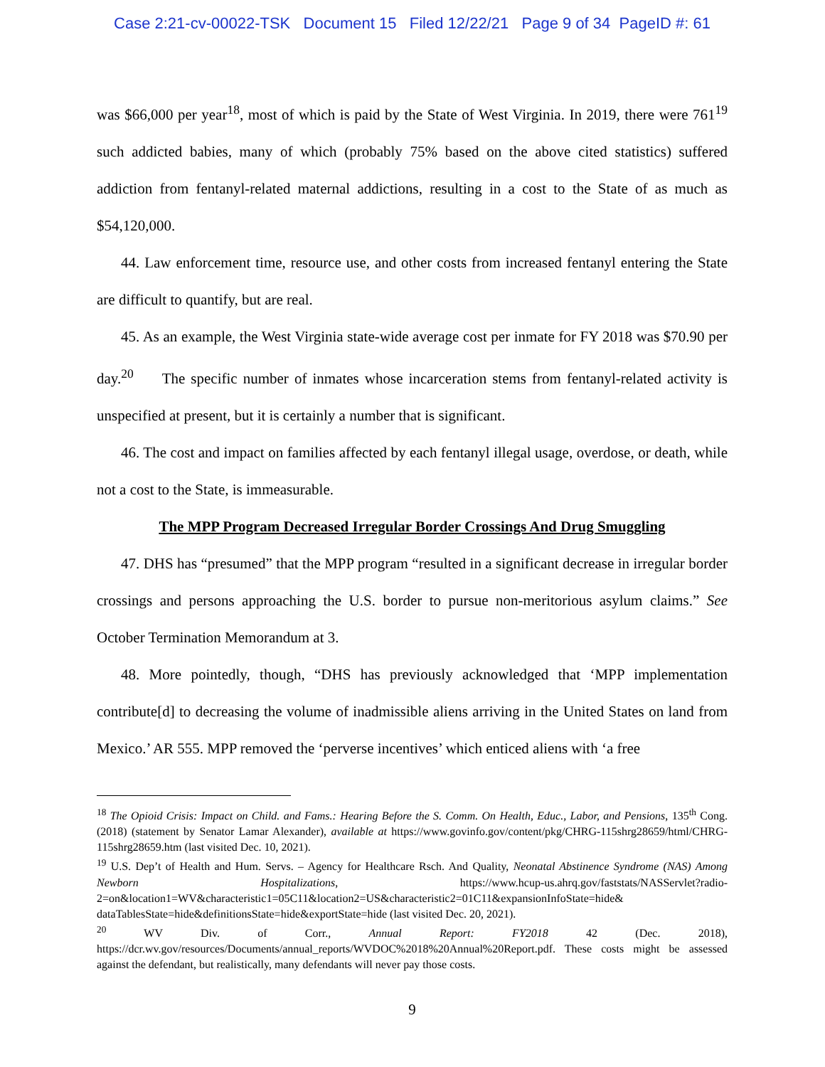Case 2:21-cv-00022-TSK Document 15 Filed 12/22/21 Page 9 of 34 PageID #: 61
was $66,000 per year<sup>18</sup>, most of which is paid by the State of West Virginia. In 2019, there were 761<sup>19</sup> such addicted babies, many of which (probably 75% based on the above cited statistics) suffered addiction from fentanyl-related maternal addictions, resulting in a cost to the State of as much as $54,120,000.
44. Law enforcement time, resource use, and other costs from increased fentanyl entering the State are difficult to quantify, but are real.
45. As an example, the West Virginia state-wide average cost per inmate for FY 2018 was $70.90 per day.<sup>20</sup> The specific number of inmates whose incarceration stems from fentanyl-related activity is unspecified at present, but it is certainly a number that is significant.
46. The cost and impact on families affected by each fentanyl illegal usage, overdose, or death, while not a cost to the State, is immeasurable.
The MPP Program Decreased Irregular Border Crossings And Drug Smuggling
47. DHS has “presumed” that the MPP program “resulted in a significant decrease in irregular border crossings and persons approaching the U.S. border to pursue non-meritorious asylum claims.” See October Termination Memorandum at 3.
48. More pointedly, though, “DHS has previously acknowledged that ‘MPP implementation contribute[d] to decreasing the volume of inadmissible aliens arriving in the United States on land from Mexico.’ AR 555. MPP removed the ‘perverse incentives’ which enticed aliens with ‘a free
<sup>18</sup> The Opioid Crisis: Impact on Child. and Fams.: Hearing Before the S. Comm. On Health, Educ., Labor, and Pensions, 135<sup>th</sup> Cong. (2018) (statement by Senator Lamar Alexander), available at https://www.govinfo.gov/content/pkg/CHRG-115shrg28659/html/CHRG-115shrg28659.htm (last visited Dec. 10, 2021).
<sup>19</sup> U.S. Dep’t of Health and Hum. Servs. – Agency for Healthcare Rsch. And Quality, Neonatal Abstinence Syndrome (NAS) Among Newborn Hospitalizations, https://www.hcup-us.ahrq.gov/faststats/NASServlet?radio-2=on&location1=WV&characteristic1=05C11&location2=US&characteristic2=01C11&expansionInfoState=hide& dataTablesState=hide&definitionsState=hide&exportState=hide (last visited Dec. 20, 2021).
<sup>20</sup> WV Div. of Corr., Annual Report: FY2018 42 (Dec. 2018), https://dcr.wv.gov/resources/Documents/annual_reports/WVDOC%2018%20Annual%20Report.pdf. These costs might be assessed against the defendant, but realistically, many defendants will never pay those costs.
9